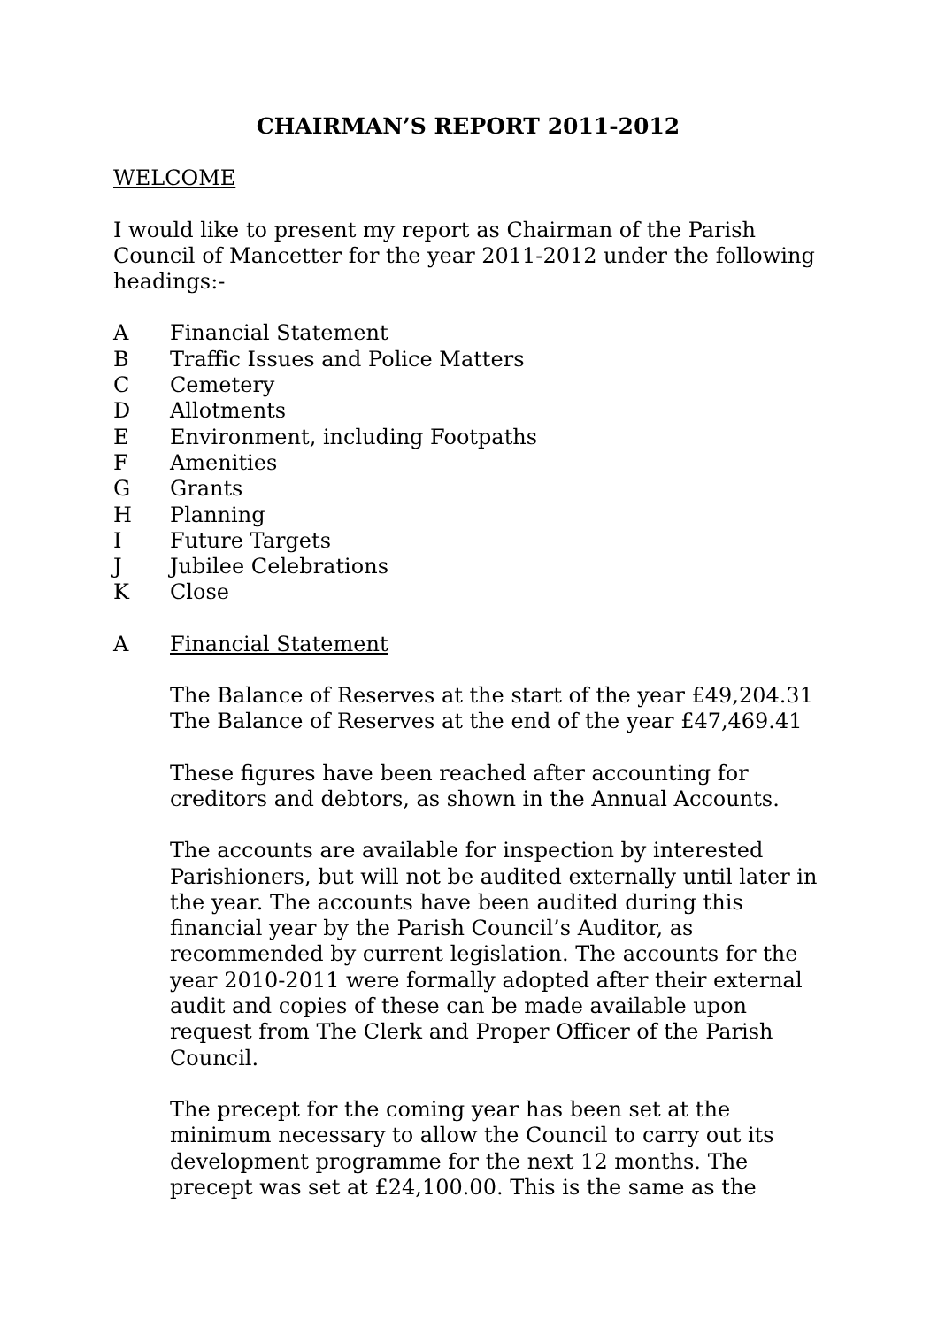CHAIRMAN’S REPORT 2011-2012
WELCOME
I would like to present my report as Chairman of the Parish Council of Mancetter for the year 2011-2012 under the following headings:-
A Financial Statement
B Traffic Issues and Police Matters
C Cemetery
D Allotments
E Environment, including Footpaths
F Amenities
G Grants
H Planning
I Future Targets
J Jubilee Celebrations
K Close
A Financial Statement
The Balance of Reserves at the start of the year £49,204.31
The Balance of Reserves at the end of the year £47,469.41
These figures have been reached after accounting for creditors and debtors, as shown in the Annual Accounts.
The accounts are available for inspection by interested Parishioners, but will not be audited externally until later in the year. The accounts have been audited during this financial year by the Parish Council’s Auditor, as recommended by current legislation. The accounts for the year 2010-2011 were formally adopted after their external audit and copies of these can be made available upon request from The Clerk and Proper Officer of the Parish Council.
The precept for the coming year has been set at the minimum necessary to allow the Council to carry out its development programme for the next 12 months. The precept was set at £24,100.00. This is the same as the